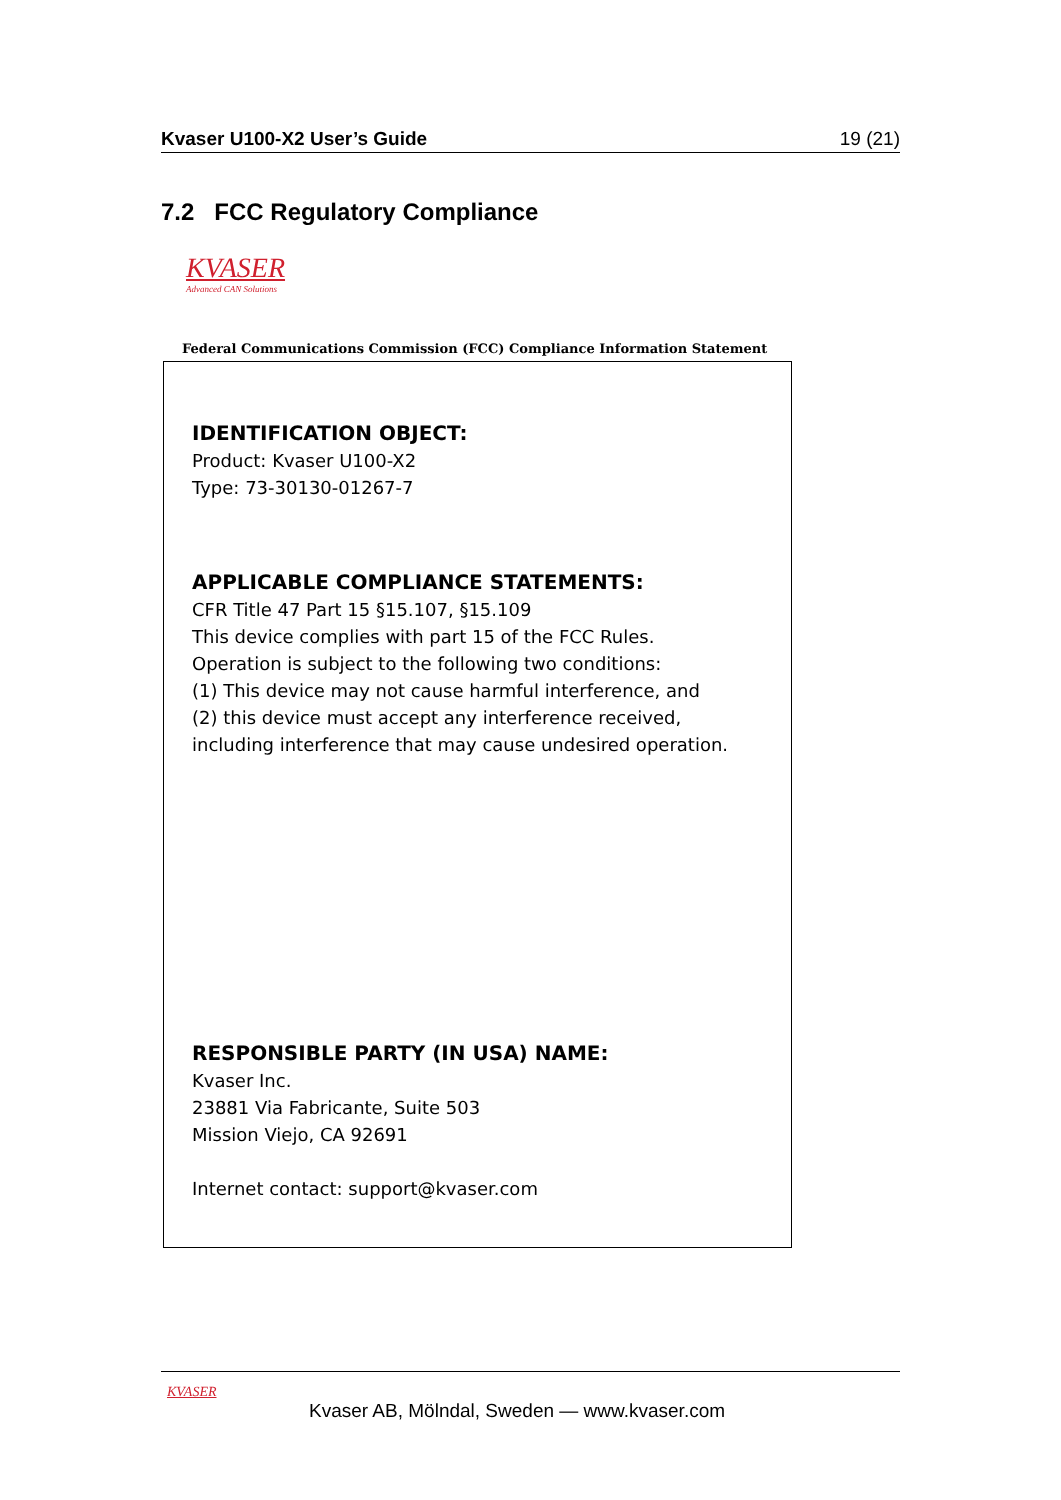Kvaser U100-X2 User’s Guide 19 (21)
7.2 FCC Regulatory Compliance
KVASER
Advanced CAN Solutions
Federal Communications Commission (FCC) Compliance Information Statement
IDENTIFICATION OBJECT:
Product: Kvaser U100-X2
Type: 73-30130-01267-7
APPLICABLE COMPLIANCE STATEMENTS:
CFR Title 47 Part 15 §15.107, §15.109
This device complies with part 15 of the FCC Rules.
Operation is subject to the following two conditions:
(1) This device may not cause harmful interference, and
(2) this device must accept any interference received,
including interference that may cause undesired operation.
RESPONSIBLE PARTY (IN USA) NAME:
Kvaser Inc.
23881 Via Fabricante, Suite 503
Mission Viejo, CA 92691
Internet contact: support@kvaser.com
KVASER
Kvaser AB, Mölndal, Sweden — www.kvaser.com